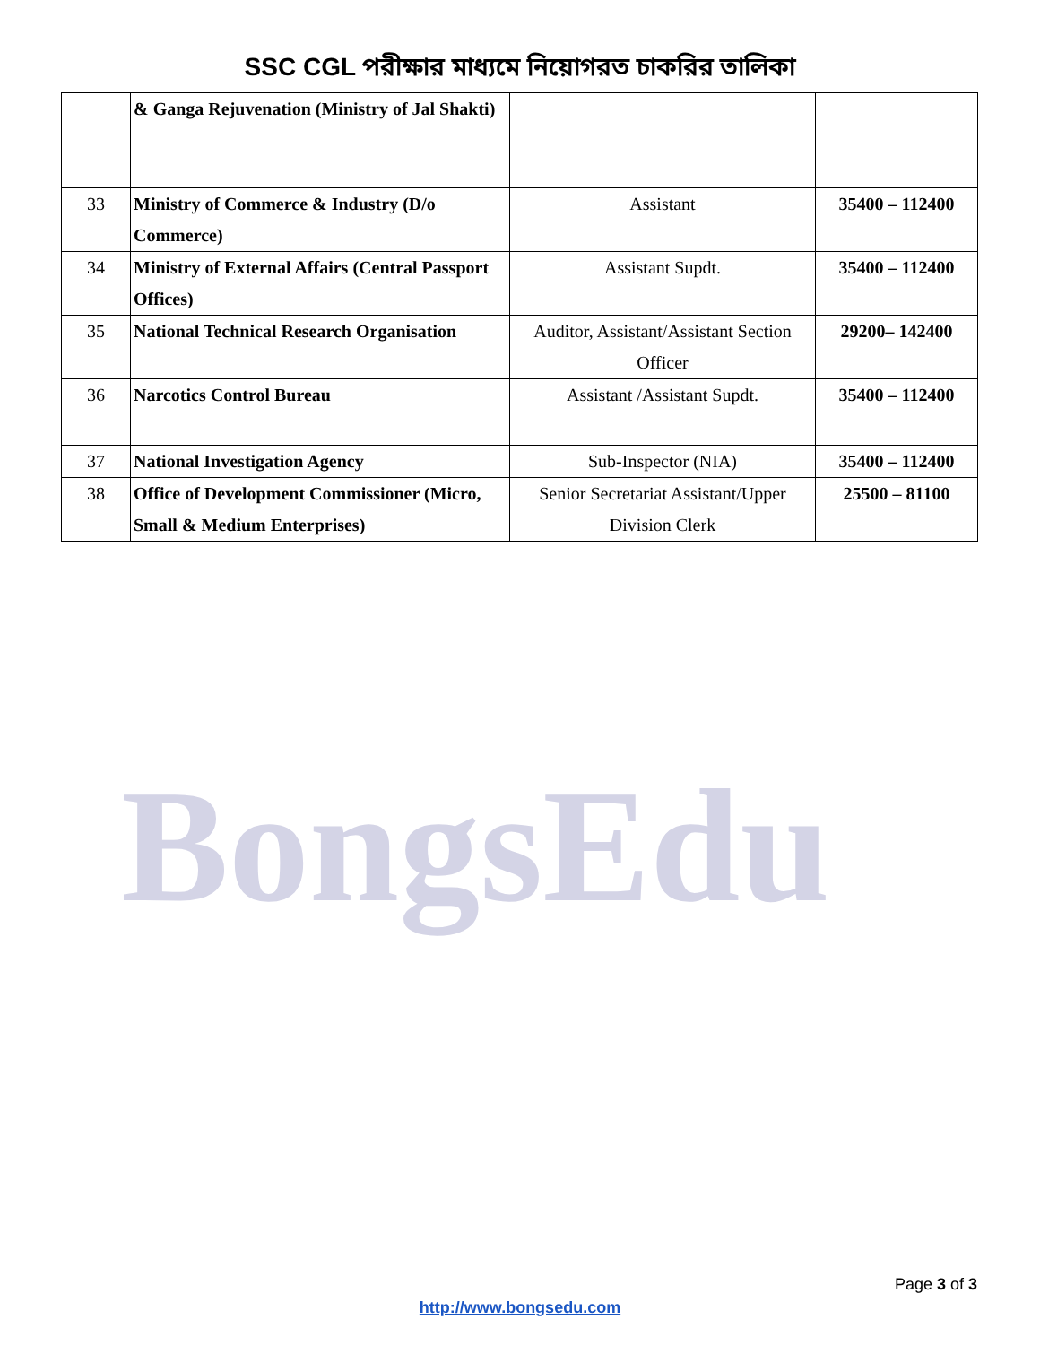SSC CGL পরীক্ষার মাধ্যমে নিয়োগরত চাকরির তালিকা
| | & Ganga Rejuvenation (Ministry of Jal Shakti) | | |
| 33 | Ministry of Commerce & Industry (D/o Commerce) | Assistant | 35400 – 112400 |
| 34 | Ministry of External Affairs (Central Passport Offices) | Assistant Supdt. | 35400 – 112400 |
| 35 | National Technical Research Organisation | Auditor, Assistant/Assistant Section Officer | 29200– 142400 |
| 36 | Narcotics Control Bureau | Assistant /Assistant Supdt. | 35400 – 112400 |
| 37 | National Investigation Agency | Sub-Inspector (NIA) | 35400 – 112400 |
| 38 | Office of Development Commissioner (Micro, Small & Medium Enterprises) | Senior Secretariat Assistant/Upper Division Clerk | 25500 – 81100 |
BongsEdu
Page 3 of 3
http://www.bongsedu.com